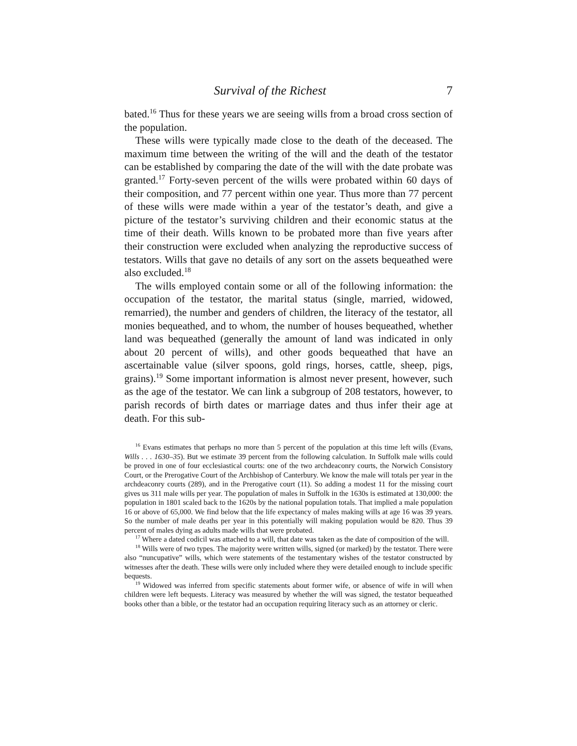Survival of the Richest 7
bated.<sup>16</sup> Thus for these years we are seeing wills from a broad cross section of the population.
These wills were typically made close to the death of the deceased. The maximum time between the writing of the will and the death of the testator can be established by comparing the date of the will with the date probate was granted.<sup>17</sup> Forty-seven percent of the wills were probated within 60 days of their composition, and 77 percent within one year. Thus more than 77 percent of these wills were made within a year of the testator’s death, and give a picture of the testator’s surviving children and their economic status at the time of their death. Wills known to be probated more than five years after their construction were excluded when analyzing the reproductive success of testators. Wills that gave no details of any sort on the assets bequeathed were also excluded.<sup>18</sup>
The wills employed contain some or all of the following information: the occupation of the testator, the marital status (single, married, widowed, remarried), the number and genders of children, the literacy of the testator, all monies bequeathed, and to whom, the number of houses bequeathed, whether land was bequeathed (generally the amount of land was indicated in only about 20 percent of wills), and other goods bequeathed that have an ascertainable value (silver spoons, gold rings, horses, cattle, sheep, pigs, grains).<sup>19</sup> Some important information is almost never present, however, such as the age of the testator. We can link a subgroup of 208 testators, however, to parish records of birth dates or marriage dates and thus infer their age at death. For this sub-
<sup>16</sup> Evans estimates that perhaps no more than 5 percent of the population at this time left wills (Evans, Wills . . . 1630–35). But we estimate 39 percent from the following calculation. In Suffolk male wills could be proved in one of four ecclesiastical courts: one of the two archdeaconry courts, the Norwich Consistory Court, or the Prerogative Court of the Archbishop of Canterbury. We know the male will totals per year in the archdeaconry courts (289), and in the Prerogative court (11). So adding a modest 11 for the missing court gives us 311 male wills per year. The population of males in Suffolk in the 1630s is estimated at 130,000: the population in 1801 scaled back to the 1620s by the national population totals. That implied a male population 16 or above of 65,000. We find below that the life expectancy of males making wills at age 16 was 39 years. So the number of male deaths per year in this potentially will making population would be 820. Thus 39 percent of males dying as adults made wills that were probated.
<sup>17</sup> Where a dated codicil was attached to a will, that date was taken as the date of composition of the will.
<sup>18</sup> Wills were of two types. The majority were written wills, signed (or marked) by the testator. There were also “nuncupative” wills, which were statements of the testamentary wishes of the testator constructed by witnesses after the death. These wills were only included where they were detailed enough to include specific bequests.
<sup>19</sup> Widowed was inferred from specific statements about former wife, or absence of wife in will when children were left bequests. Literacy was measured by whether the will was signed, the testator bequeathed books other than a bible, or the testator had an occupation requiring literacy such as an attorney or cleric.